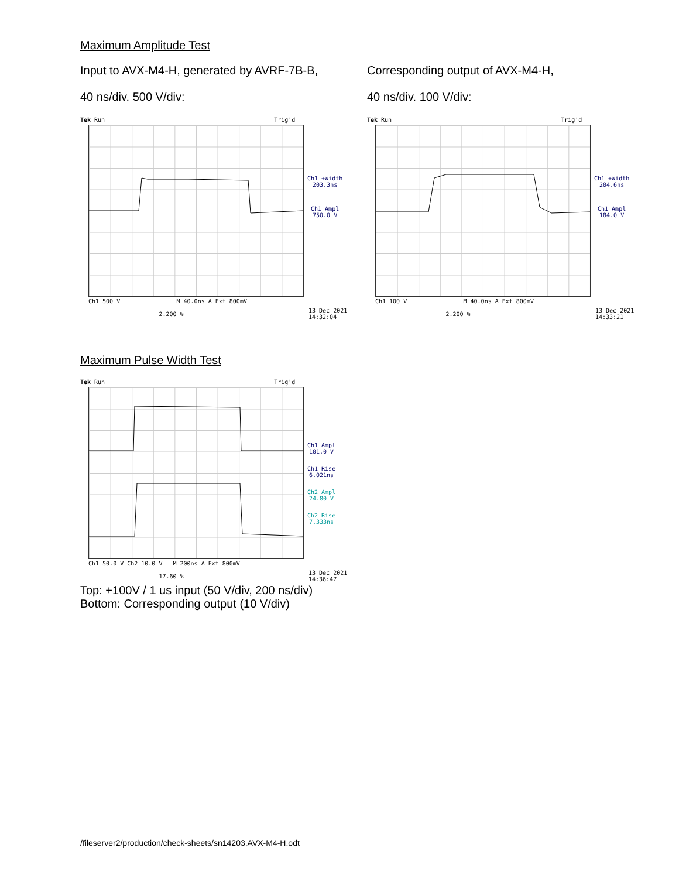Maximum Amplitude Test
Input to AVX-M4-H, generated by AVRF-7B-B,
40 ns/div. 500 V/div:
Tek Run Trig'd
Ch1 +Width
203.3ns
Ch1 Ampl
750.0 V
Ch1 500 V M 40.0ns A Ext 800mV
2.200 %
13 Dec 2021
14:32:04
Corresponding output of AVX-M4-H,
40 ns/div. 100 V/div:
Tek Run Trig'd
Ch1 +Width
204.6ns
Ch1 Ampl
184.0 V
Ch1 100 V M 40.0ns A Ext 800mV
2.200 %
13 Dec 2021
14:33:21
Maximum Pulse Width Test
Tek Run Trig'd
Ch1 Ampl
101.0 V
Ch1 Rise
6.021ns
Ch2 Ampl
24.80 V
Ch2 Rise
7.333ns
Ch1 50.0 V Ch2 10.0 V M 200ns A Ext 800mV
17.60 %
13 Dec 2021
14:36:47
Top: +100V / 1 us input (50 V/div, 200 ns/div)
Bottom: Corresponding output (10 V/div)
/fileserver2/production/check-sheets/sn14203,AVX-M4-H.odt